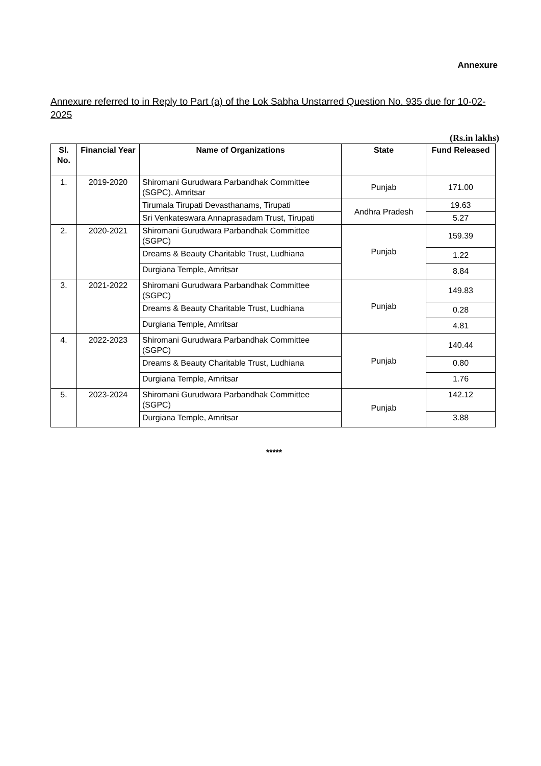Annexure
Annexure referred to in Reply to Part (a) of the Lok Sabha Unstarred Question No. 935 due for 10-02-2025
(Rs.in lakhs)
| Sl. No. | Financial Year | Name of Organizations | State | Fund Released |
| --- | --- | --- | --- | --- |
| 1. | 2019-2020 | Shiromani Gurudwara Parbandhak Committee (SGPC), Amritsar | Punjab | 171.00 |
| | | Tirumala Tirupati Devasthanams, Tirupati | Andhra Pradesh | 19.63 |
| | | Sri Venkateswara Annaprasadam Trust, Tirupati | | 5.27 |
| 2. | 2020-2021 | Shiromani Gurudwara Parbandhak Committee (SGPC) | Punjab | 159.39 |
| | | Dreams & Beauty Charitable Trust, Ludhiana | | 1.22 |
| | | Durgiana Temple, Amritsar | | 8.84 |
| 3. | 2021-2022 | Shiromani Gurudwara Parbandhak Committee (SGPC) | Punjab | 149.83 |
| | | Dreams & Beauty Charitable Trust, Ludhiana | | 0.28 |
| | | Durgiana Temple, Amritsar | | 4.81 |
| 4. | 2022-2023 | Shiromani Gurudwara Parbandhak Committee (SGPC) | Punjab | 140.44 |
| | | Dreams & Beauty Charitable Trust, Ludhiana | | 0.80 |
| | | Durgiana Temple, Amritsar | | 1.76 |
| 5. | 2023-2024 | Shiromani Gurudwara Parbandhak Committee (SGPC) | Punjab | 142.12 |
| | | Durgiana Temple, Amritsar | | 3.88 |
*****